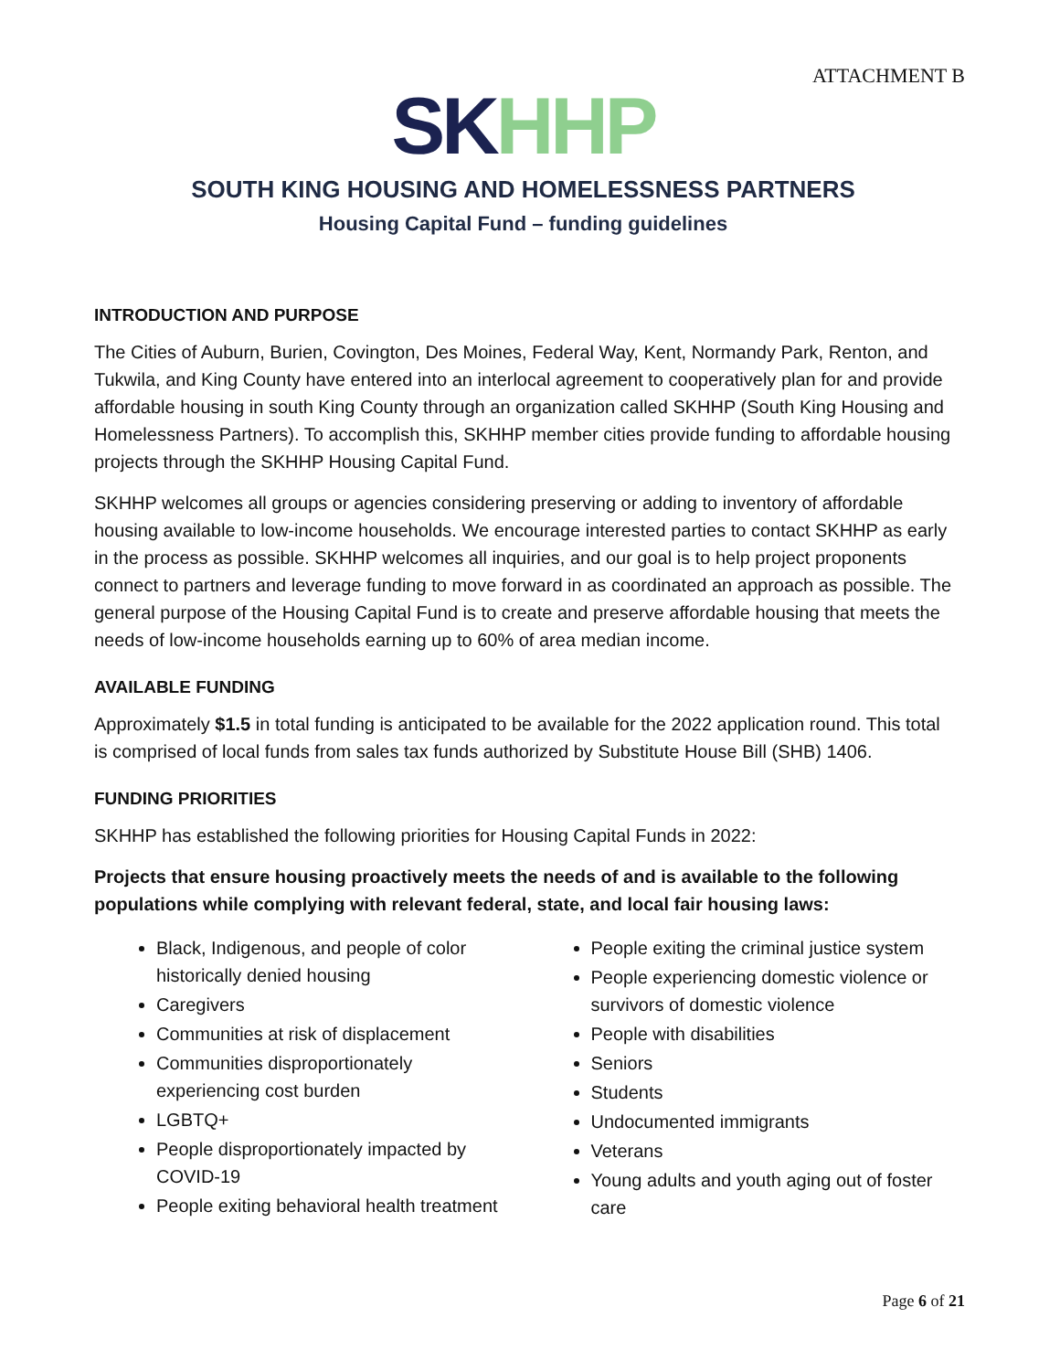ATTACHMENT B
SK HH P
SOUTH KING HOUSING AND HOMELESSNESS PARTNERS
Housing Capital Fund – funding guidelines
INTRODUCTION AND PURPOSE
The Cities of Auburn, Burien, Covington, Des Moines, Federal Way, Kent, Normandy Park, Renton, and Tukwila, and King County have entered into an interlocal agreement to cooperatively plan for and provide affordable housing in south King County through an organization called SKHHP (South King Housing and Homelessness Partners). To accomplish this, SKHHP member cities provide funding to affordable housing projects through the SKHHP Housing Capital Fund.
SKHHP welcomes all groups or agencies considering preserving or adding to inventory of affordable housing available to low-income households. We encourage interested parties to contact SKHHP as early in the process as possible. SKHHP welcomes all inquiries, and our goal is to help project proponents connect to partners and leverage funding to move forward in as coordinated an approach as possible. The general purpose of the Housing Capital Fund is to create and preserve affordable housing that meets the needs of low-income households earning up to 60% of area median income.
AVAILABLE FUNDING
Approximately $1.5 in total funding is anticipated to be available for the 2022 application round. This total is comprised of local funds from sales tax funds authorized by Substitute House Bill (SHB) 1406.
FUNDING PRIORITIES
SKHHP has established the following priorities for Housing Capital Funds in 2022:
Projects that ensure housing proactively meets the needs of and is available to the following populations while complying with relevant federal, state, and local fair housing laws:
Black, Indigenous, and people of color historically denied housing
Caregivers
Communities at risk of displacement
Communities disproportionately experiencing cost burden
LGBTQ+
People disproportionately impacted by COVID-19
People exiting behavioral health treatment
People exiting the criminal justice system
People experiencing domestic violence or survivors of domestic violence
People with disabilities
Seniors
Students
Undocumented immigrants
Veterans
Young adults and youth aging out of foster care
Page 6 of 21